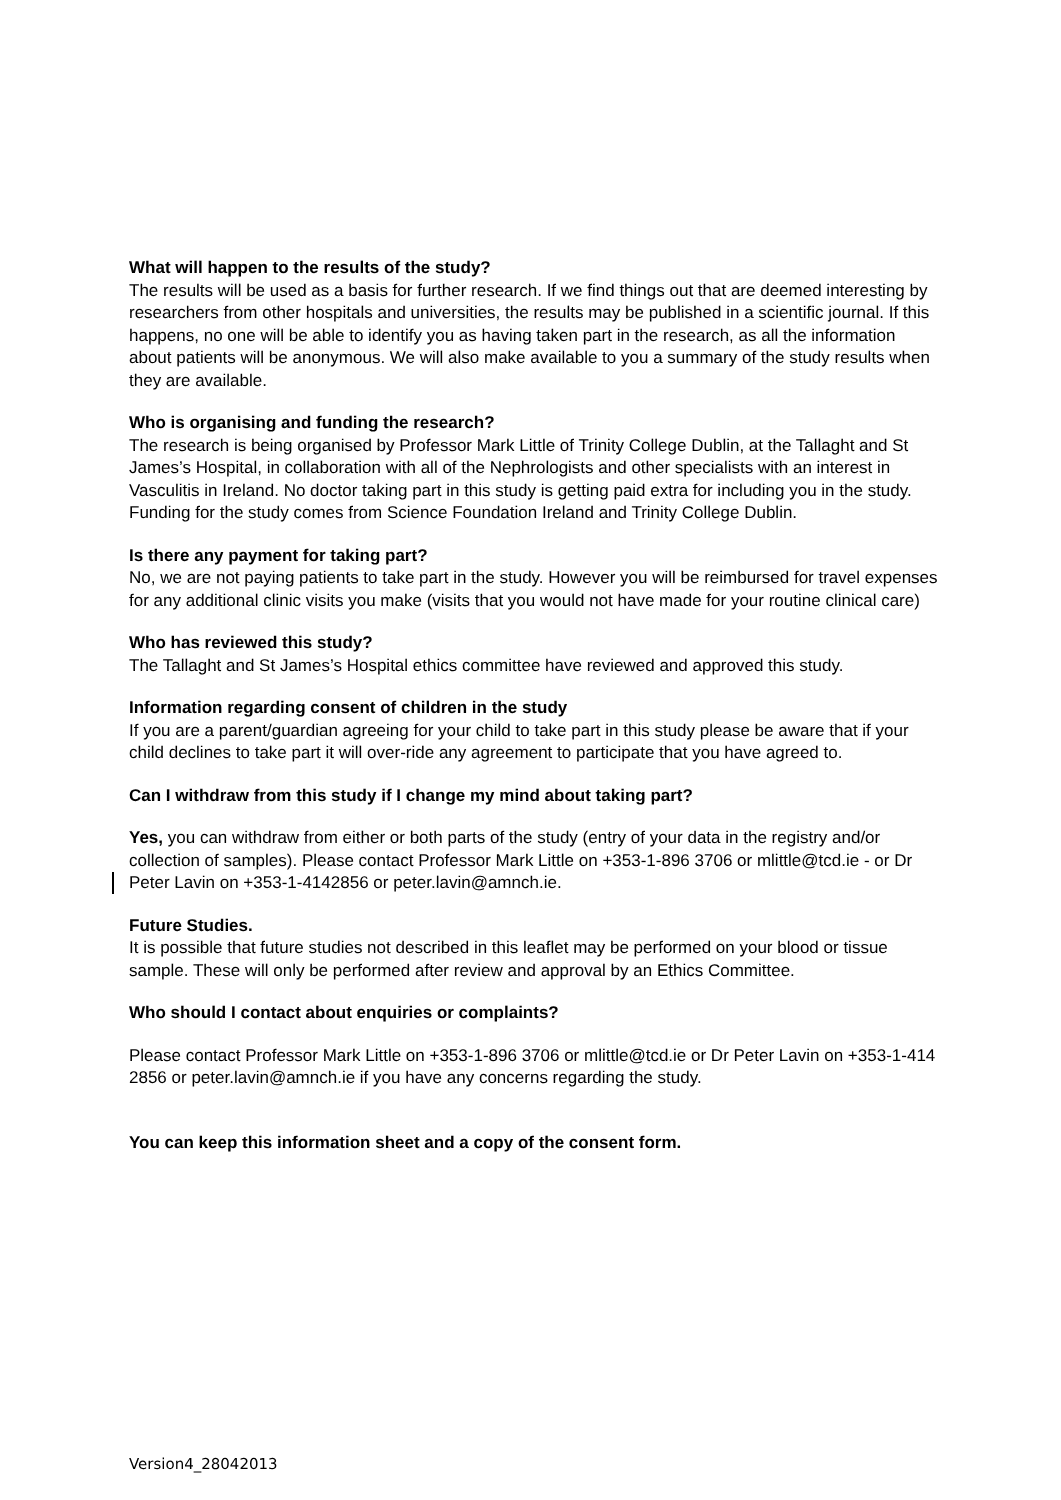What will happen to the results of the study?
The results will be used as a basis for further research. If we find things out that are deemed interesting by researchers from other hospitals and universities, the results may be published in a scientific journal. If this happens, no one will be able to identify you as having taken part in the research, as all the information about patients will be anonymous. We will also make available to you a summary of the study results when they are available.
Who is organising and funding the research?
The research is being organised by Professor Mark Little of Trinity College Dublin, at the Tallaght and St James’s Hospital, in collaboration with all of the Nephrologists and other specialists with an interest in Vasculitis in Ireland. No doctor taking part in this study is getting paid extra for including you in the study. Funding for the study comes from Science Foundation Ireland and Trinity College Dublin.
Is there any payment for taking part?
No, we are not paying patients to take part in the study. However you will be reimbursed for travel expenses for any additional clinic visits you make (visits that you would not have made for your routine clinical care)
Who has reviewed this study?
The Tallaght and St James’s Hospital ethics committee have reviewed and approved this study.
Information regarding consent of children in the study
If you are a parent/guardian agreeing for your child to take part in this study please be aware that if your child declines to take part it will over-ride any agreement to participate that you have agreed to.
Can I withdraw from this study if I change my mind about taking part?
Yes, you can withdraw from either or both parts of the study (entry of your data in the registry and/or collection of samples). Please contact Professor Mark Little on +353-1-896 3706 or mlittle@tcd.ie - or Dr Peter Lavin on +353-1-4142856 or peter.lavin@amnch.ie.
Future Studies.
It is possible that future studies not described in this leaflet may be performed on your blood or tissue sample. These will only be performed after review and approval by an Ethics Committee.
Who should I contact about enquiries or complaints?
Please contact Professor Mark Little on +353-1-896 3706 or mlittle@tcd.ie or Dr Peter Lavin on +353-1-414 2856 or peter.lavin@amnch.ie if you have any concerns regarding the study.
You can keep this information sheet and a copy of the consent form.
Version4_28042013